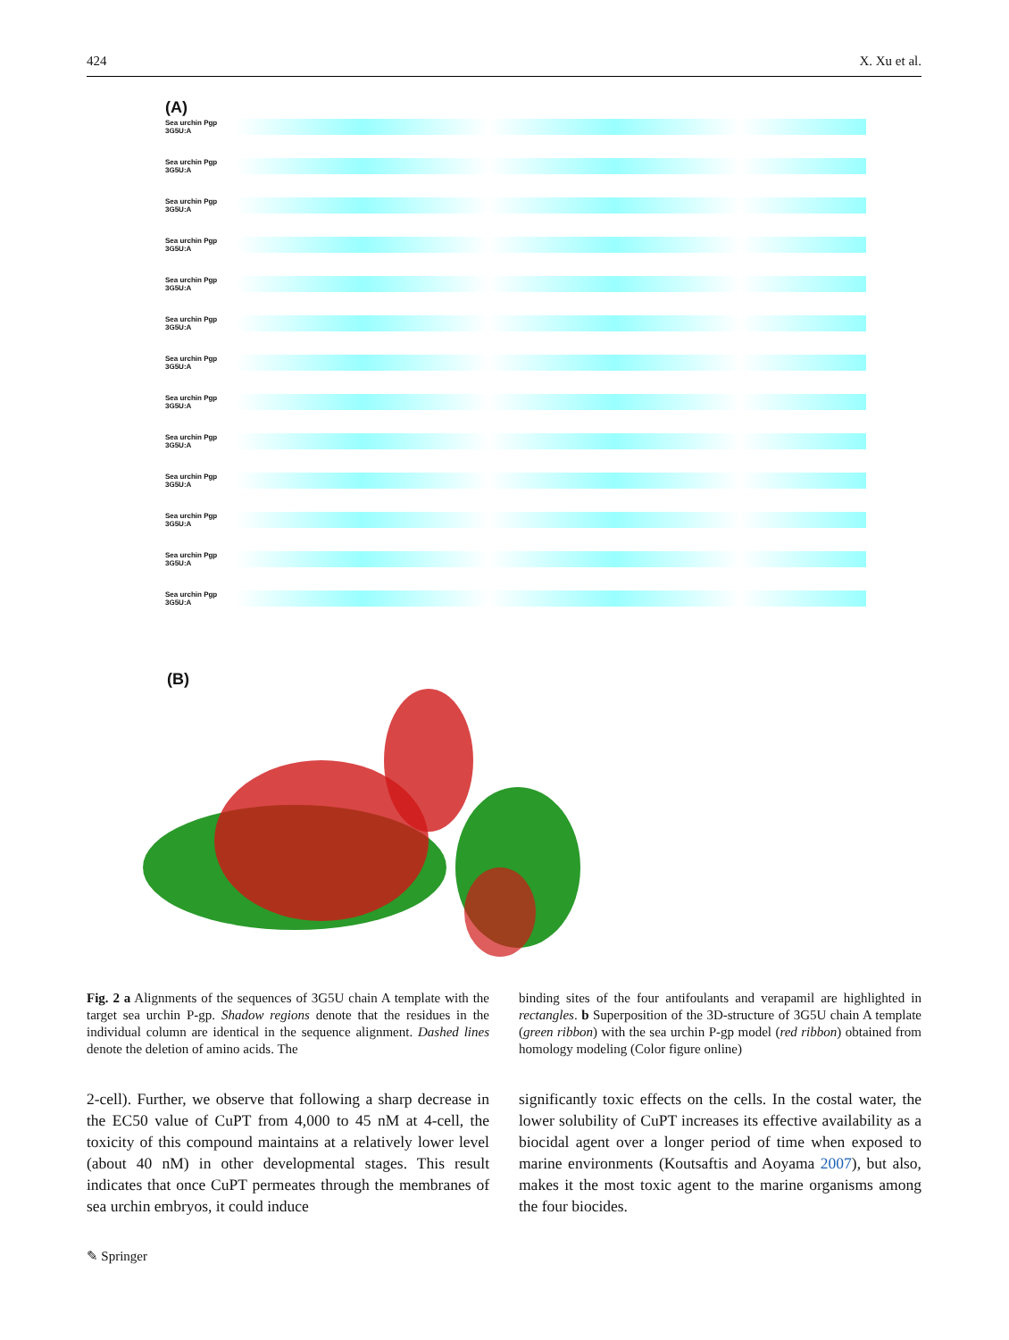424 X. Xu et al.
(A)
Sea urchin Pgp
3G5U:A
Sea urchin Pgp
3G5U:A
Sea urchin Pgp
3G5U:A
Sea urchin Pgp
3G5U:A
Sea urchin Pgp
3G5U:A
Sea urchin Pgp
3G5U:A
Sea urchin Pgp
3G5U:A
Sea urchin Pgp
3G5U:A
Sea urchin Pgp
3G5U:A
Sea urchin Pgp
3G5U:A
Sea urchin Pgp
3G5U:A
Sea urchin Pgp
3G5U:A
Sea urchin Pgp
3G5U:A
(B)
Fig. 2 a Alignments of the sequences of 3G5U chain A template with the target sea urchin P-gp. Shadow regions denote that the residues in the individual column are identical in the sequence alignment. Dashed lines denote the deletion of amino acids. The
binding sites of the four antifoulants and verapamil are highlighted in rectangles. b Superposition of the 3D-structure of 3G5U chain A template (green ribbon) with the sea urchin P-gp model (red ribbon) obtained from homology modeling (Color figure online)
2-cell). Further, we observe that following a sharp decrease in the EC50 value of CuPT from 4,000 to 45 nM at 4-cell, the toxicity of this compound maintains at a relatively lower level (about 40 nM) in other developmental stages. This result indicates that once CuPT permeates through the membranes of sea urchin embryos, it could induce
significantly toxic effects on the cells. In the costal water, the lower solubility of CuPT increases its effective availability as a biocidal agent over a longer period of time when exposed to marine environments (Koutsaftis and Aoyama 2007), but also, makes it the most toxic agent to the marine organisms among the four biocides.
✎ Springer